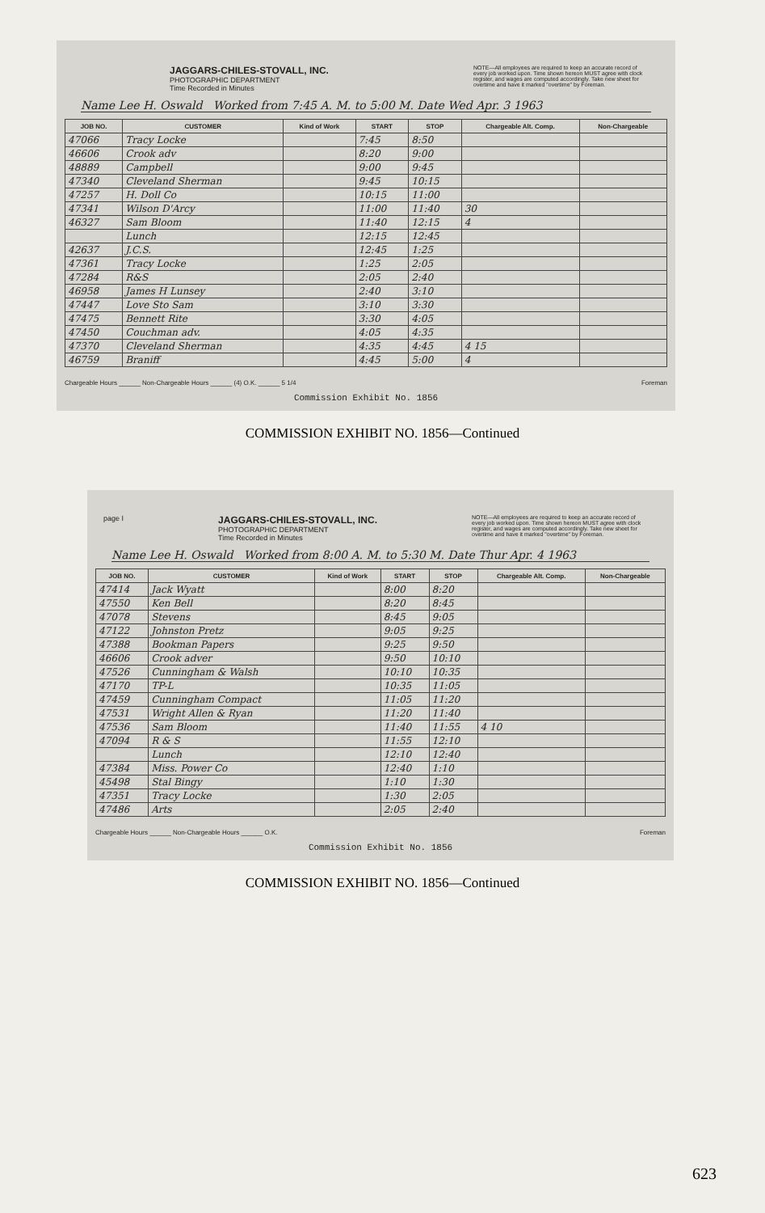JAGGARS-CHILES-STOVALL, INC.
PHOTOGRAPHIC DEPARTMENT
Time Recorded in Minutes
NOTE—All employees are required to keep an accurate record of every job worked upon. Time shown hereon MUST agree with clock register, and wages are computed accordingly. Take new sheet for overtime and have it marked "overtime" by Foreman.
Name Lee H. Oswald Worked from 7:45 A. M. to 5:00 M. Date Wed Apr. 3 1963
| JOB NO. | CUSTOMER | Kind of Work | START | STOP | Chargeable Alt. Comp. | Non-Chargeable |
| --- | --- | --- | --- | --- | --- | --- |
| 47066 | Tracy Locke | | 7:45 | 8:50 | | |
| 46606 | Crook adv | | 8:20 | 9:00 | | |
| 48889 | Campbell | | 9:00 | 9:45 | | |
| 47340 | Cleveland Sherman | | 9:45 | 10:15 | | |
| 47257 | H. Doll Co | | 10:15 | 11:00 | | |
| 47341 | Wilson D'Arcy | | 11:00 | 11:40 | 30 | |
| 46327 | Sam Bloom | | 11:40 | 12:15 | 4 | |
| | Lunch | | 12:15 | 12:45 | | |
| 42637 | J.C.S. | | 12:45 | 1:25 | | |
| 47361 | Tracy Locke | | 1:25 | 2:05 | | |
| 47284 | R&S | | 2:05 | 2:40 | | |
| 46958 | James H Lunsey | | 2:40 | 3:10 | | |
| 47447 | Love Sto Sam | | 3:10 | 3:30 | | |
| 47475 | Bennett Rite | | 3:30 | 4:05 | | |
| 47450 | Couchman adv. | | 4:05 | 4:35 | | |
| 47370 | Cleveland Sherman | | 4:35 | 4:45 | 4 15 | |
| 46759 | Braniff | | 4:45 | 5:00 | 4 | |
Chargeable Hours ______ Non-Chargeable Hours ______ (4) O.K. ______ 5 1/4 Foreman
Commission Exhibit No. 1856
COMMISSION EXHIBIT NO. 1856—Continued
page I
JAGGARS-CHILES-STOVALL, INC.
PHOTOGRAPHIC DEPARTMENT
Time Recorded in Minutes
NOTE—All employees are required to keep an accurate record of every job worked upon. Time shown hereon MUST agree with clock register, and wages are computed accordingly. Take new sheet for overtime and have it marked "overtime" by Foreman.
Name Lee H. Oswald Worked from 8:00 A. M. to 5:30 M. Date Thur Apr. 4 1963
| JOB NO. | CUSTOMER | Kind of Work | START | STOP | Chargeable Alt. Comp. | Non-Chargeable |
| --- | --- | --- | --- | --- | --- | --- |
| 47414 | Jack Wyatt | | 8:00 | 8:20 | | |
| 47550 | Ken Bell | | 8:20 | 8:45 | | |
| 47078 | Stevens | | 8:45 | 9:05 | | |
| 47122 | Johnston Pretz | | 9:05 | 9:25 | | |
| 47388 | Bookman Papers | | 9:25 | 9:50 | | |
| 46606 | Crook adver | | 9:50 | 10:10 | | |
| 47526 | Cunningham & Walsh | | 10:10 | 10:35 | | |
| 47170 | TP-L | | 10:35 | 11:05 | | |
| 47459 | Cunningham Compact | | 11:05 | 11:20 | | |
| 47531 | Wright Allen & Ryan | | 11:20 | 11:40 | | |
| 47536 | Sam Bloom | | 11:40 | 11:55 | 4 10 | |
| 47094 | R & S | | 11:55 | 12:10 | | |
| | Lunch | | 12:10 | 12:40 | | |
| 47384 | Miss. Power Co | | 12:40 | 1:10 | | |
| 45498 | Stal Bingy | | 1:10 | 1:30 | | |
| 47351 | Tracy Locke | | 1:30 | 2:05 | | |
| 47486 | Arts | | 2:05 | 2:40 | | |
Chargeable Hours ______ Non-Chargeable Hours ______ O.K. Foreman
Commission Exhibit No. 1856
COMMISSION EXHIBIT NO. 1856—Continued
623